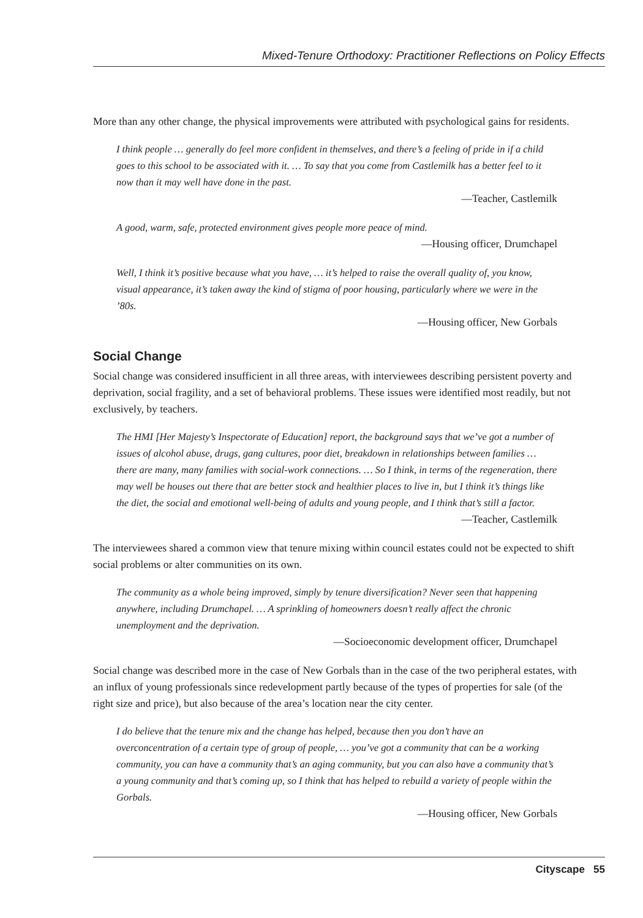Mixed-Tenure Orthodoxy: Practitioner Reflections on Policy Effects
More than any other change, the physical improvements were attributed with psychological gains for residents.
I think people … generally do feel more confident in themselves, and there’s a feeling of pride in if a child goes to this school to be associated with it. … To say that you come from Castlemilk has a better feel to it now than it may well have done in the past.
—Teacher, Castlemilk
A good, warm, safe, protected environment gives people more peace of mind.
—Housing officer, Drumchapel
Well, I think it’s positive because what you have, … it’s helped to raise the overall quality of, you know, visual appearance, it’s taken away the kind of stigma of poor housing, particularly where we were in the ’80s.
—Housing officer, New Gorbals
Social Change
Social change was considered insufficient in all three areas, with interviewees describing persistent poverty and deprivation, social fragility, and a set of behavioral problems. These issues were identified most readily, but not exclusively, by teachers.
The HMI [Her Majesty’s Inspectorate of Education] report, the background says that we’ve got a number of issues of alcohol abuse, drugs, gang cultures, poor diet, breakdown in relationships between families … there are many, many families with social-work connections. … So I think, in terms of the regeneration, there may well be houses out there that are better stock and healthier places to live in, but I think it’s things like the diet, the social and emotional well-being of adults and young people, and I think that’s still a factor.
—Teacher, Castlemilk
The interviewees shared a common view that tenure mixing within council estates could not be expected to shift social problems or alter communities on its own.
The community as a whole being improved, simply by tenure diversification? Never seen that happening anywhere, including Drumchapel. … A sprinkling of homeowners doesn’t really affect the chronic unemployment and the deprivation.
—Socioeconomic development officer, Drumchapel
Social change was described more in the case of New Gorbals than in the case of the two peripheral estates, with an influx of young professionals since redevelopment partly because of the types of properties for sale (of the right size and price), but also because of the area’s location near the city center.
I do believe that the tenure mix and the change has helped, because then you don’t have an overconcentration of a certain type of group of people, … you’ve got a community that can be a working community, you can have a community that’s an aging community, but you can also have a community that’s a young community and that’s coming up, so I think that has helped to rebuild a variety of people within the Gorbals.
—Housing officer, New Gorbals
Cityscape 55